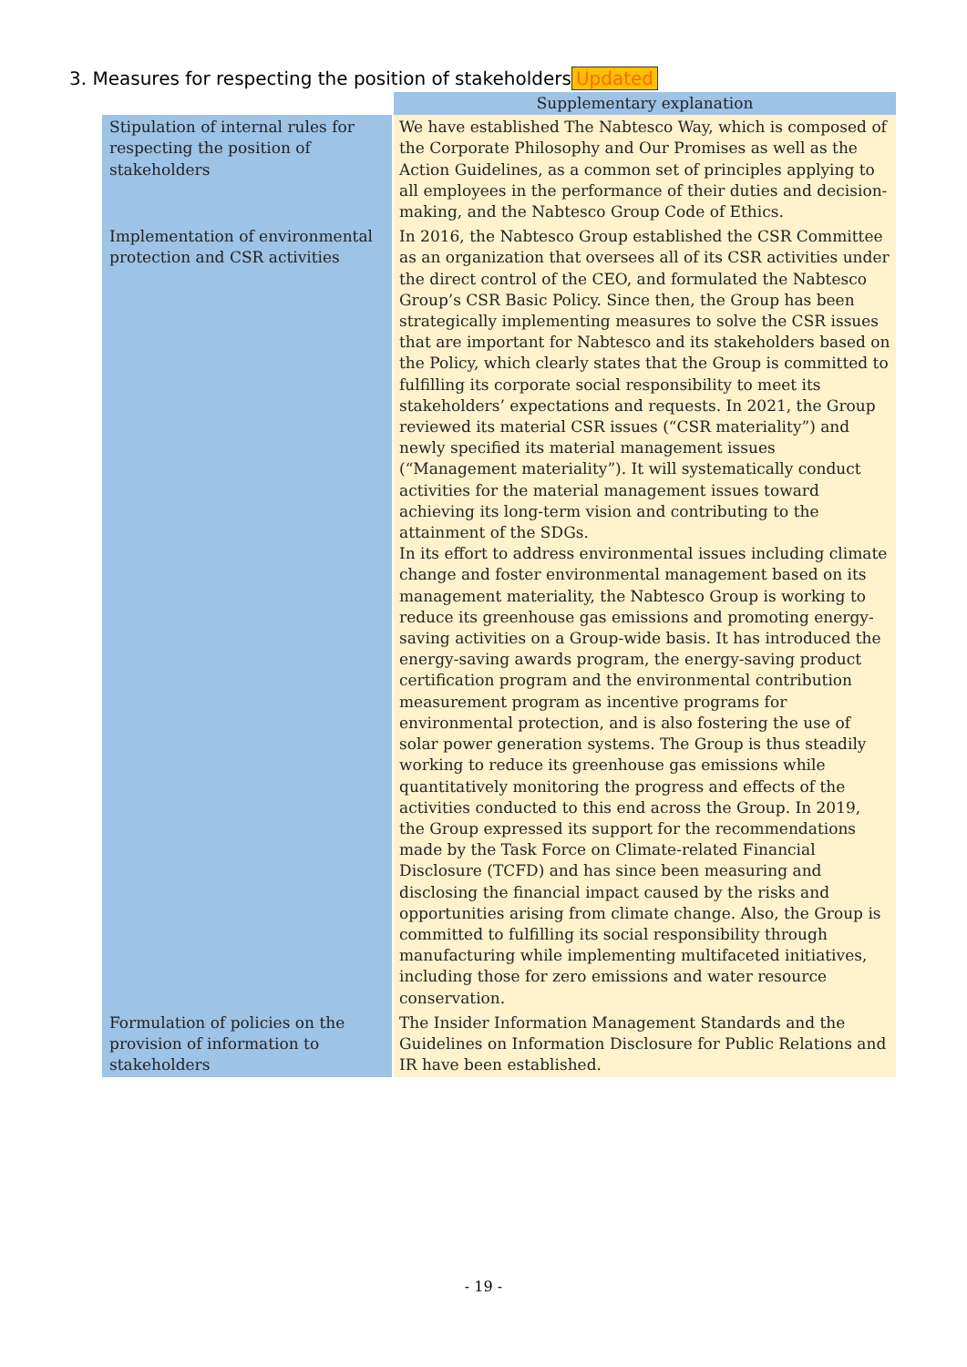3. Measures for respecting the position of stakeholders Updated
| | Supplementary explanation |
| Stipulation of internal rules for respecting the position of stakeholders | We have established The Nabtesco Way, which is composed of the Corporate Philosophy and Our Promises as well as the Action Guidelines, as a common set of principles applying to all employees in the performance of their duties and decision-making, and the Nabtesco Group Code of Ethics. |
| Implementation of environmental protection and CSR activities | In 2016, the Nabtesco Group established the CSR Committee as an organization that oversees all of its CSR activities under the direct control of the CEO, and formulated the Nabtesco Group’s CSR Basic Policy. Since then, the Group has been strategically implementing measures to solve the CSR issues that are important for Nabtesco and its stakeholders based on the Policy, which clearly states that the Group is committed to fulfilling its corporate social responsibility to meet its stakeholders’ expectations and requests. In 2021, the Group reviewed its material CSR issues (“CSR materiality”) and newly specified its material management issues (“Management materiality”). It will systematically conduct activities for the material management issues toward achieving its long-term vision and contributing to the attainment of the SDGs. In its effort to address environmental issues including climate change and foster environmental management based on its management materiality, the Nabtesco Group is working to reduce its greenhouse gas emissions and promoting energy-saving activities on a Group-wide basis. It has introduced the energy-saving awards program, the energy-saving product certification program and the environmental contribution measurement program as incentive programs for environmental protection, and is also fostering the use of solar power generation systems. The Group is thus steadily working to reduce its greenhouse gas emissions while quantitatively monitoring the progress and effects of the activities conducted to this end across the Group. In 2019, the Group expressed its support for the recommendations made by the Task Force on Climate-related Financial Disclosure (TCFD) and has since been measuring and disclosing the financial impact caused by the risks and opportunities arising from climate change. Also, the Group is committed to fulfilling its social responsibility through manufacturing while implementing multifaceted initiatives, including those for zero emissions and water resource conservation. |
| Formulation of policies on the provision of information to stakeholders | The Insider Information Management Standards and the Guidelines on Information Disclosure for Public Relations and IR have been established. |
- 19 -